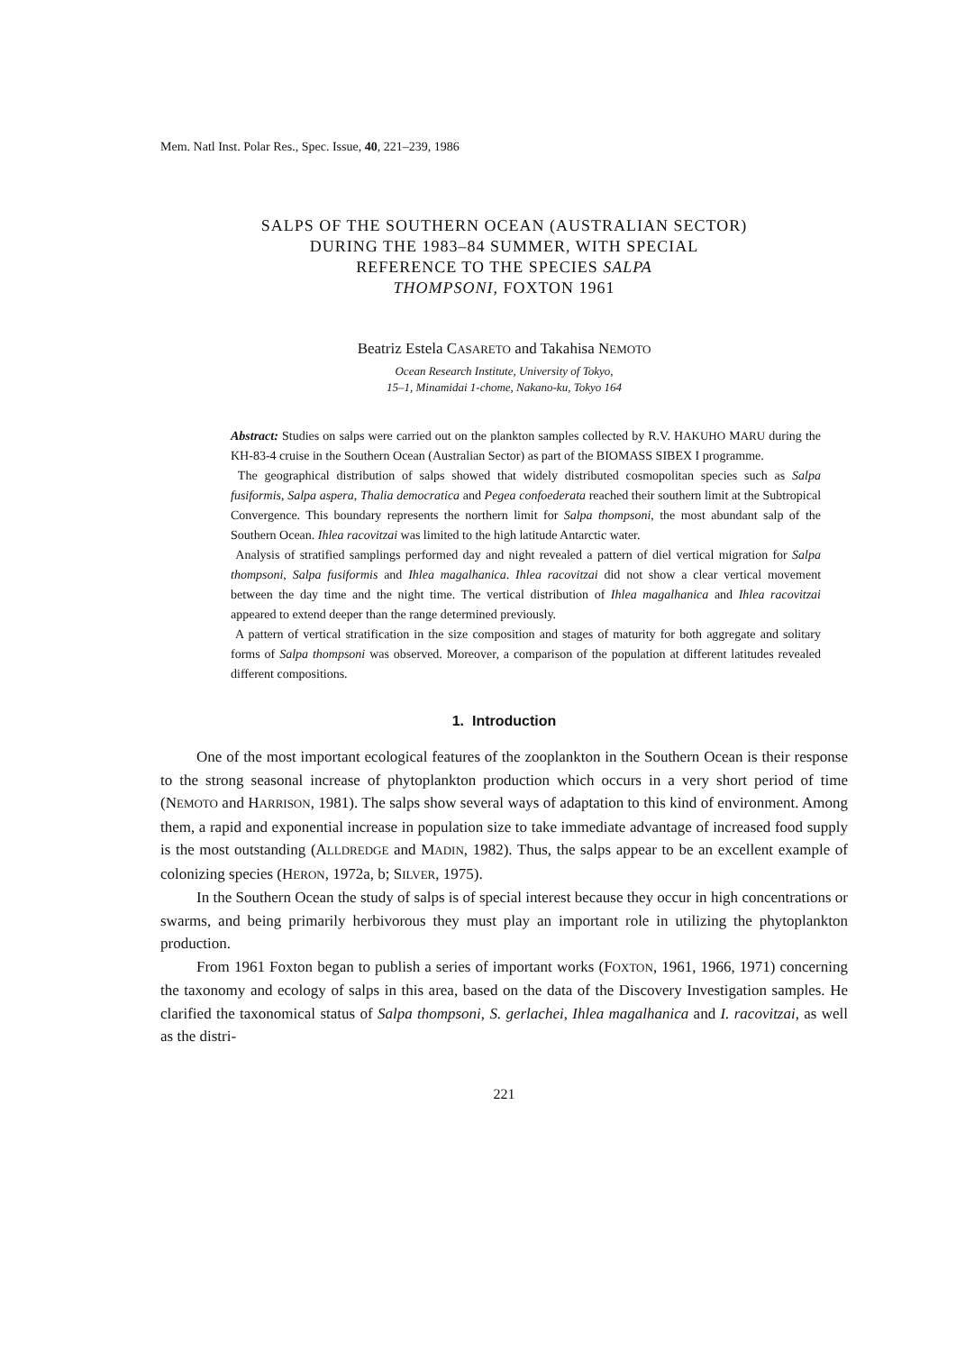Mem. Natl Inst. Polar Res., Spec. Issue, 40, 221–239, 1986
SALPS OF THE SOUTHERN OCEAN (AUSTRALIAN SECTOR)
DURING THE 1983–84 SUMMER, WITH SPECIAL
REFERENCE TO THE SPECIES SALPA
THOMPSONI, FOXTON 1961
Beatriz Estela CASARETO and Takahisa NEMOTO
Ocean Research Institute, University of Tokyo,
15–1, Minamidai 1-chome, Nakano-ku, Tokyo 164
Abstract: Studies on salps were carried out on the plankton samples collected by R.V. HAKUHO MARU during the KH-83-4 cruise in the Southern Ocean (Australian Sector) as part of the BIOMASS SIBEX I programme.
The geographical distribution of salps showed that widely distributed cosmopolitan species such as Salpa fusiformis, Salpa aspera, Thalia democratica and Pegea confoederata reached their southern limit at the Subtropical Convergence. This boundary represents the northern limit for Salpa thompsoni, the most abundant salp of the Southern Ocean. Ihlea racovitzai was limited to the high latitude Antarctic water.
Analysis of stratified samplings performed day and night revealed a pattern of diel vertical migration for Salpa thompsoni, Salpa fusiformis and Ihlea magalhanica. Ihlea racovitzai did not show a clear vertical movement between the day time and the night time. The vertical distribution of Ihlea magalhanica and Ihlea racovitzai appeared to extend deeper than the range determined previously.
A pattern of vertical stratification in the size composition and stages of maturity for both aggregate and solitary forms of Salpa thompsoni was observed. Moreover, a comparison of the population at different latitudes revealed different compositions.
1. Introduction
One of the most important ecological features of the zooplankton in the Southern Ocean is their response to the strong seasonal increase of phytoplankton production which occurs in a very short period of time (NEMOTO and HARRISON, 1981). The salps show several ways of adaptation to this kind of environment. Among them, a rapid and exponential increase in population size to take immediate advantage of increased food supply is the most outstanding (ALLDREDGE and MADIN, 1982). Thus, the salps appear to be an excellent example of colonizing species (HERON, 1972a, b; SILVER, 1975).
In the Southern Ocean the study of salps is of special interest because they occur in high concentrations or swarms, and being primarily herbivorous they must play an important role in utilizing the phytoplankton production.
From 1961 Foxton began to publish a series of important works (FOXTON, 1961, 1966, 1971) concerning the taxonomy and ecology of salps in this area, based on the data of the Discovery Investigation samples. He clarified the taxonomical status of Salpa thompsoni, S. gerlachei, Ihlea magalhanica and I. racovitzai, as well as the distri-
221